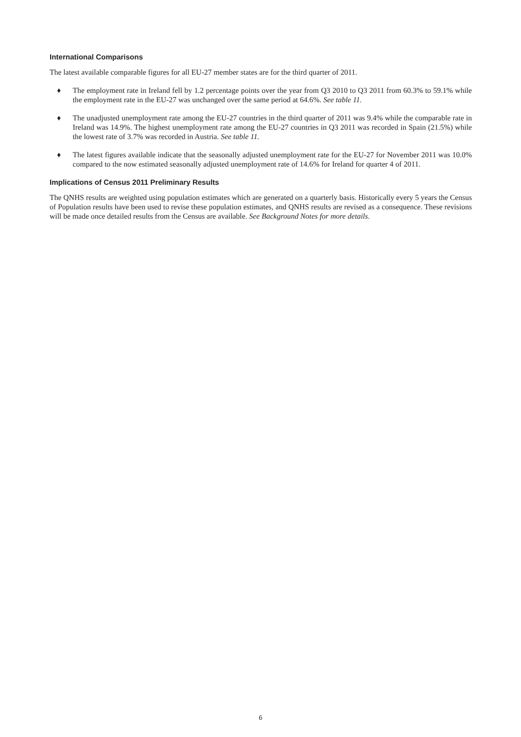International Comparisons
The latest available comparable figures for all EU-27 member states are for the third quarter of 2011.
♦ The employment rate in Ireland fell by 1.2 percentage points over the year from Q3 2010 to Q3 2011 from 60.3% to 59.1% while the employment rate in the EU-27 was unchanged over the same period at 64.6%. See table 11.
♦ The unadjusted unemployment rate among the EU-27 countries in the third quarter of 2011 was 9.4% while the comparable rate in Ireland was 14.9%. The highest unemployment rate among the EU-27 countries in Q3 2011 was recorded in Spain (21.5%) while the lowest rate of 3.7% was recorded in Austria. See table 11.
♦ The latest figures available indicate that the seasonally adjusted unemployment rate for the EU-27 for November 2011 was 10.0% compared to the now estimated seasonally adjusted unemployment rate of 14.6% for Ireland for quarter 4 of 2011.
Implications of Census 2011 Preliminary Results
The QNHS results are weighted using population estimates which are generated on a quarterly basis. Historically every 5 years the Census of Population results have been used to revise these population estimates, and QNHS results are revised as a consequence. These revisions will be made once detailed results from the Census are available. See Background Notes for more details.
6